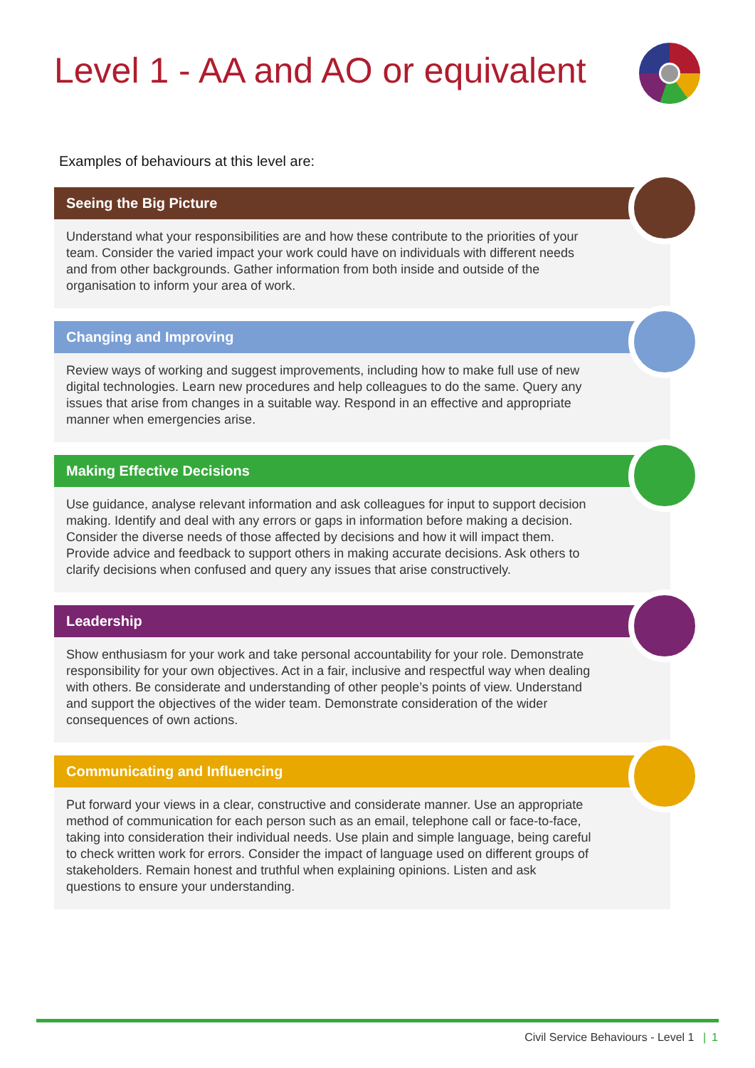Level 1 - AA and AO or equivalent
Examples of behaviours at this level are:
Seeing the Big Picture
Understand what your responsibilities are and how these contribute to the priorities of your team. Consider the varied impact your work could have on individuals with different needs and from other backgrounds. Gather information from both inside and outside of the organisation to inform your area of work.
Changing and Improving
Review ways of working and suggest improvements, including how to make full use of new digital technologies. Learn new procedures and help colleagues to do the same. Query any issues that arise from changes in a suitable way. Respond in an effective and appropriate manner when emergencies arise.
Making Effective Decisions
Use guidance, analyse relevant information and ask colleagues for input to support decision making. Identify and deal with any errors or gaps in information before making a decision. Consider the diverse needs of those affected by decisions and how it will impact them. Provide advice and feedback to support others in making accurate decisions. Ask others to clarify decisions when confused and query any issues that arise constructively.
Leadership
Show enthusiasm for your work and take personal accountability for your role. Demonstrate responsibility for your own objectives. Act in a fair, inclusive and respectful way when dealing with others. Be considerate and understanding of other people’s points of view. Understand and support the objectives of the wider team. Demonstrate consideration of the wider consequences of own actions.
Communicating and Influencing
Put forward your views in a clear, constructive and considerate manner. Use an appropriate method of communication for each person such as an email, telephone call or face-to-face, taking into consideration their individual needs. Use plain and simple language, being careful to check written work for errors. Consider the impact of language used on different groups of stakeholders. Remain honest and truthful when explaining opinions. Listen and ask questions to ensure your understanding.
Civil Service Behaviours - Level 1 | 1